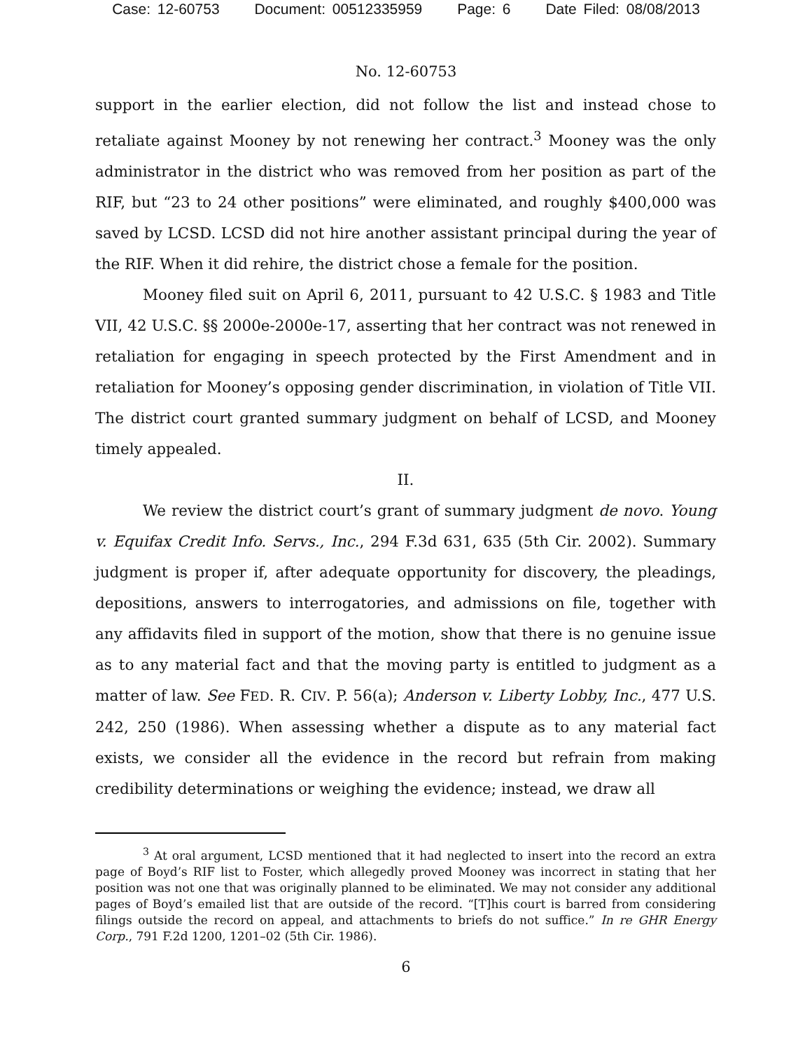Case: 12-60753 Document: 00512335959 Page: 6 Date Filed: 08/08/2013
No. 12-60753
support in the earlier election, did not follow the list and instead chose to retaliate against Mooney by not renewing her contract.<sup>3</sup> Mooney was the only administrator in the district who was removed from her position as part of the RIF, but “23 to 24 other positions” were eliminated, and roughly $400,000 was saved by LCSD. LCSD did not hire another assistant principal during the year of the RIF. When it did rehire, the district chose a female for the position.
Mooney filed suit on April 6, 2011, pursuant to 42 U.S.C. § 1983 and Title VII, 42 U.S.C. §§ 2000e-2000e-17, asserting that her contract was not renewed in retaliation for engaging in speech protected by the First Amendment and in retaliation for Mooney’s opposing gender discrimination, in violation of Title VII. The district court granted summary judgment on behalf of LCSD, and Mooney timely appealed.
II.
We review the district court’s grant of summary judgment de novo. Young v. Equifax Credit Info. Servs., Inc., 294 F.3d 631, 635 (5th Cir. 2002). Summary judgment is proper if, after adequate opportunity for discovery, the pleadings, depositions, answers to interrogatories, and admissions on file, together with any affidavits filed in support of the motion, show that there is no genuine issue as to any material fact and that the moving party is entitled to judgment as a matter of law. See FED. R. CIV. P. 56(a); Anderson v. Liberty Lobby, Inc., 477 U.S. 242, 250 (1986). When assessing whether a dispute as to any material fact exists, we consider all the evidence in the record but refrain from making credibility determinations or weighing the evidence; instead, we draw all
<sup>3</sup> At oral argument, LCSD mentioned that it had neglected to insert into the record an extra page of Boyd’s RIF list to Foster, which allegedly proved Mooney was incorrect in stating that her position was not one that was originally planned to be eliminated. We may not consider any additional pages of Boyd’s emailed list that are outside of the record. “[T]his court is barred from considering filings outside the record on appeal, and attachments to briefs do not suffice.” In re GHR Energy Corp., 791 F.2d 1200, 1201–02 (5th Cir. 1986).
6